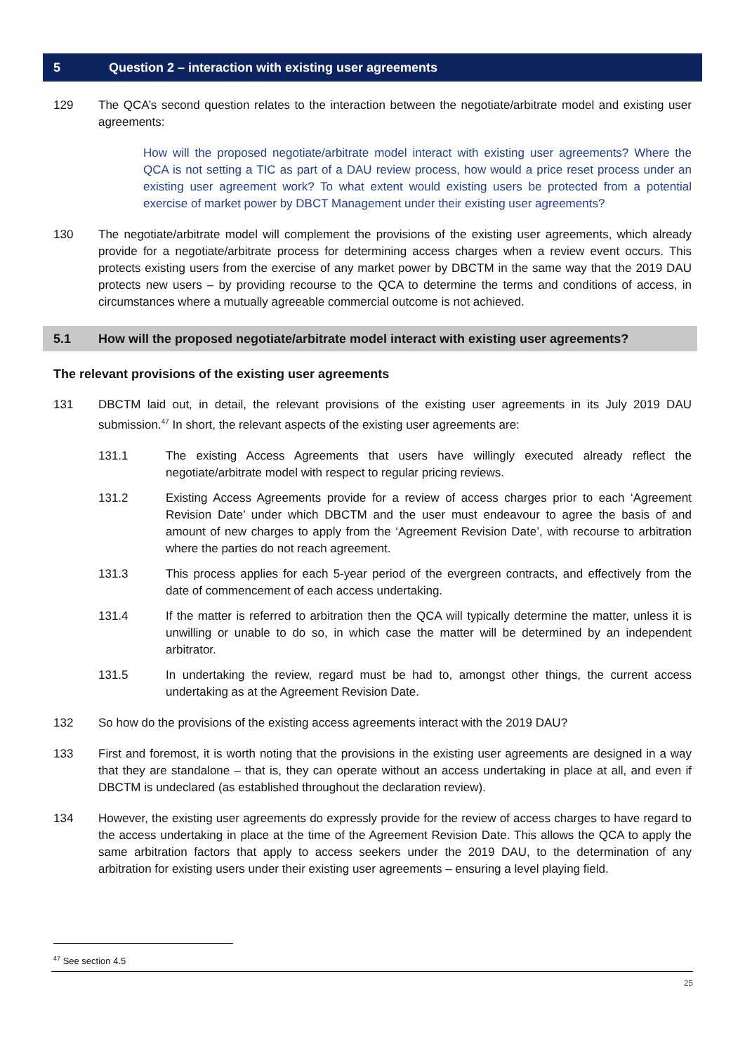5 Question 2 – interaction with existing user agreements
129 The QCA’s second question relates to the interaction between the negotiate/arbitrate model and existing user agreements:
How will the proposed negotiate/arbitrate model interact with existing user agreements? Where the QCA is not setting a TIC as part of a DAU review process, how would a price reset process under an existing user agreement work? To what extent would existing users be protected from a potential exercise of market power by DBCT Management under their existing user agreements?
130 The negotiate/arbitrate model will complement the provisions of the existing user agreements, which already provide for a negotiate/arbitrate process for determining access charges when a review event occurs. This protects existing users from the exercise of any market power by DBCTM in the same way that the 2019 DAU protects new users – by providing recourse to the QCA to determine the terms and conditions of access, in circumstances where a mutually agreeable commercial outcome is not achieved.
5.1 How will the proposed negotiate/arbitrate model interact with existing user agreements?
The relevant provisions of the existing user agreements
131 DBCTM laid out, in detail, the relevant provisions of the existing user agreements in its July 2019 DAU submission.<sup>47</sup> In short, the relevant aspects of the existing user agreements are:
131.1 The existing Access Agreements that users have willingly executed already reflect the negotiate/arbitrate model with respect to regular pricing reviews.
131.2 Existing Access Agreements provide for a review of access charges prior to each ‘Agreement Revision Date’ under which DBCTM and the user must endeavour to agree the basis of and amount of new charges to apply from the ‘Agreement Revision Date’, with recourse to arbitration where the parties do not reach agreement.
131.3 This process applies for each 5-year period of the evergreen contracts, and effectively from the date of commencement of each access undertaking.
131.4 If the matter is referred to arbitration then the QCA will typically determine the matter, unless it is unwilling or unable to do so, in which case the matter will be determined by an independent arbitrator.
131.5 In undertaking the review, regard must be had to, amongst other things, the current access undertaking as at the Agreement Revision Date.
132 So how do the provisions of the existing access agreements interact with the 2019 DAU?
133 First and foremost, it is worth noting that the provisions in the existing user agreements are designed in a way that they are standalone – that is, they can operate without an access undertaking in place at all, and even if DBCTM is undeclared (as established throughout the declaration review).
134 However, the existing user agreements do expressly provide for the review of access charges to have regard to the access undertaking in place at the time of the Agreement Revision Date. This allows the QCA to apply the same arbitration factors that apply to access seekers under the 2019 DAU, to the determination of any arbitration for existing users under their existing user agreements – ensuring a level playing field.
<sup>47</sup> See section 4.5
25